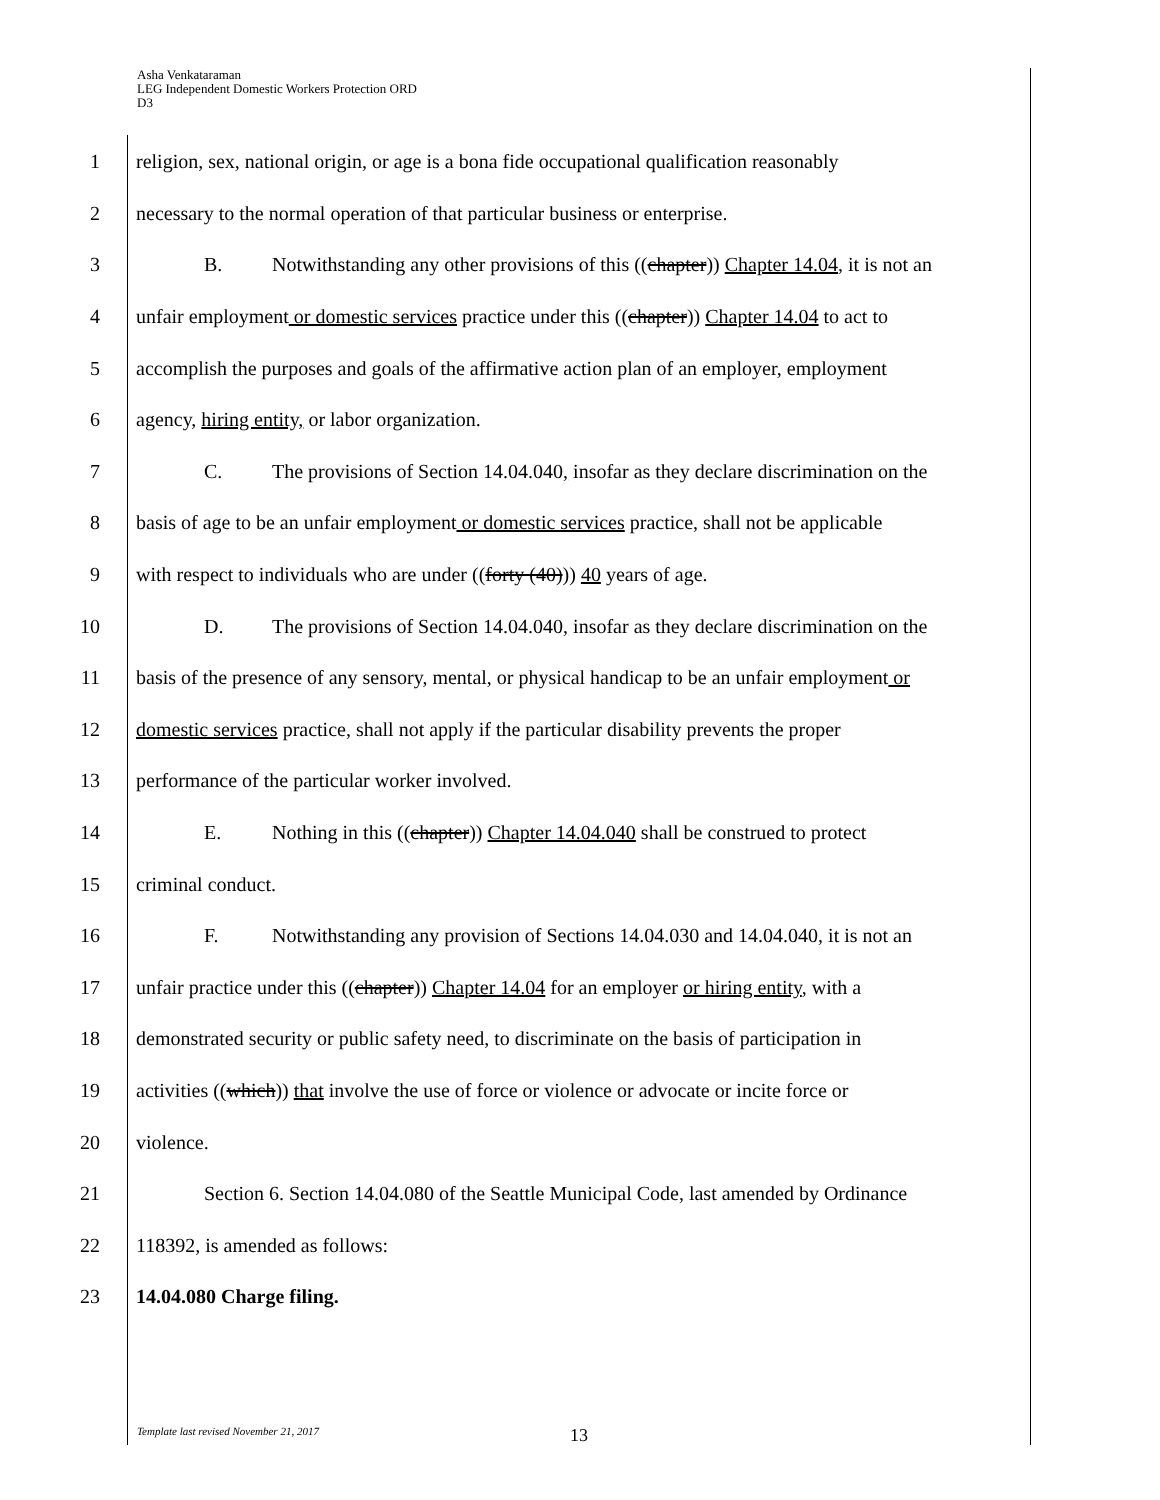Asha Venkataraman
LEG Independent Domestic Workers Protection ORD
D3
1 religion, sex, national origin, or age is a bona fide occupational qualification reasonably
2 necessary to the normal operation of that particular business or enterprise.
3 B. Notwithstanding any other provisions of this ((chapter)) Chapter 14.04, it is not an
4 unfair employment or domestic services practice under this ((chapter)) Chapter 14.04 to act to
5 accomplish the purposes and goals of the affirmative action plan of an employer, employment
6 agency, hiring entity, or labor organization.
7 C. The provisions of Section 14.04.040, insofar as they declare discrimination on the
8 basis of age to be an unfair employment or domestic services practice, shall not be applicable
9 with respect to individuals who are under ((forty (40))) 40 years of age.
10 D. The provisions of Section 14.04.040, insofar as they declare discrimination on the
11 basis of the presence of any sensory, mental, or physical handicap to be an unfair employment or
12 domestic services practice, shall not apply if the particular disability prevents the proper
13 performance of the particular worker involved.
14 E. Nothing in this ((chapter)) Chapter 14.04.040 shall be construed to protect
15 criminal conduct.
16 F. Notwithstanding any provision of Sections 14.04.030 and 14.04.040, it is not an
17 unfair practice under this ((chapter)) Chapter 14.04 for an employer or hiring entity, with a
18 demonstrated security or public safety need, to discriminate on the basis of participation in
19 activities ((which)) that involve the use of force or violence or advocate or incite force or
20 violence.
21 Section 6. Section 14.04.080 of the Seattle Municipal Code, last amended by Ordinance
22 118392, is amended as follows:
23 14.04.080 Charge filing.
Template last revised November 21, 2017
13